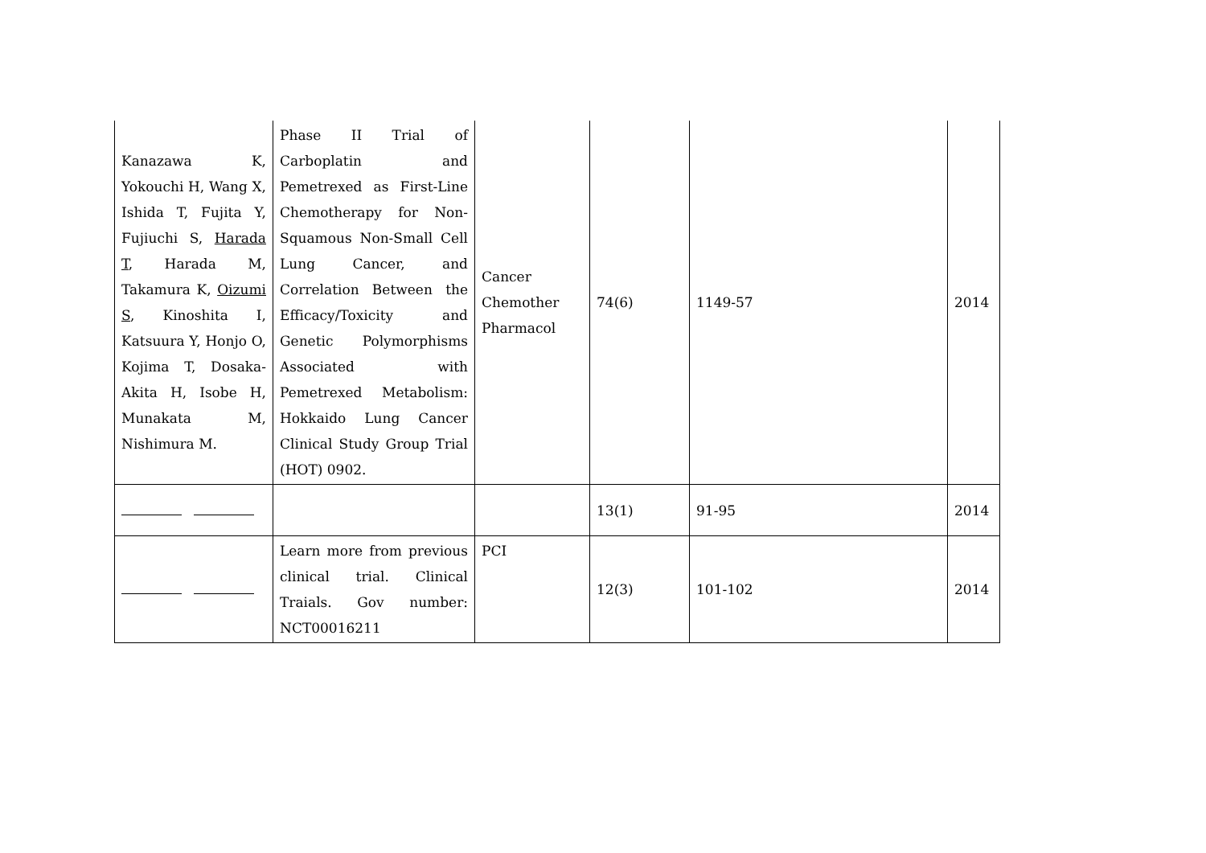| Kanazawa K, Yokouchi H, Wang X, Ishida T, Fujita Y, Fujiuchi S, Harada T , Harada M, Takamura K, Oizumi S , Kinoshita I, Katsuura Y, Honjo O, Kojima T, Dosaka-Akita H, Isobe H, Munakata M, Nishimura M. | Phase II Trial of Carboplatin and Pemetrexed as First-Line Chemotherapy for Non-Squamous Non-Small Cell Lung Cancer, and Correlation Between the Efficacy/Toxicity and Genetic Polymorphisms Associated with Pemetrexed Metabolism: Hokkaido Lung Cancer Clinical Study Group Trial (HOT) 0902. | Cancer Chemother Pharmacol | 74(6) | 1149-57 | 2014 |
| | | | 13(1) | 91-95 | 2014 |
| | Learn more from previous clinical trial. Clinical Traials. Gov number: NCT00016211 | PCI | 12(3) | 101-102 | 2014 |